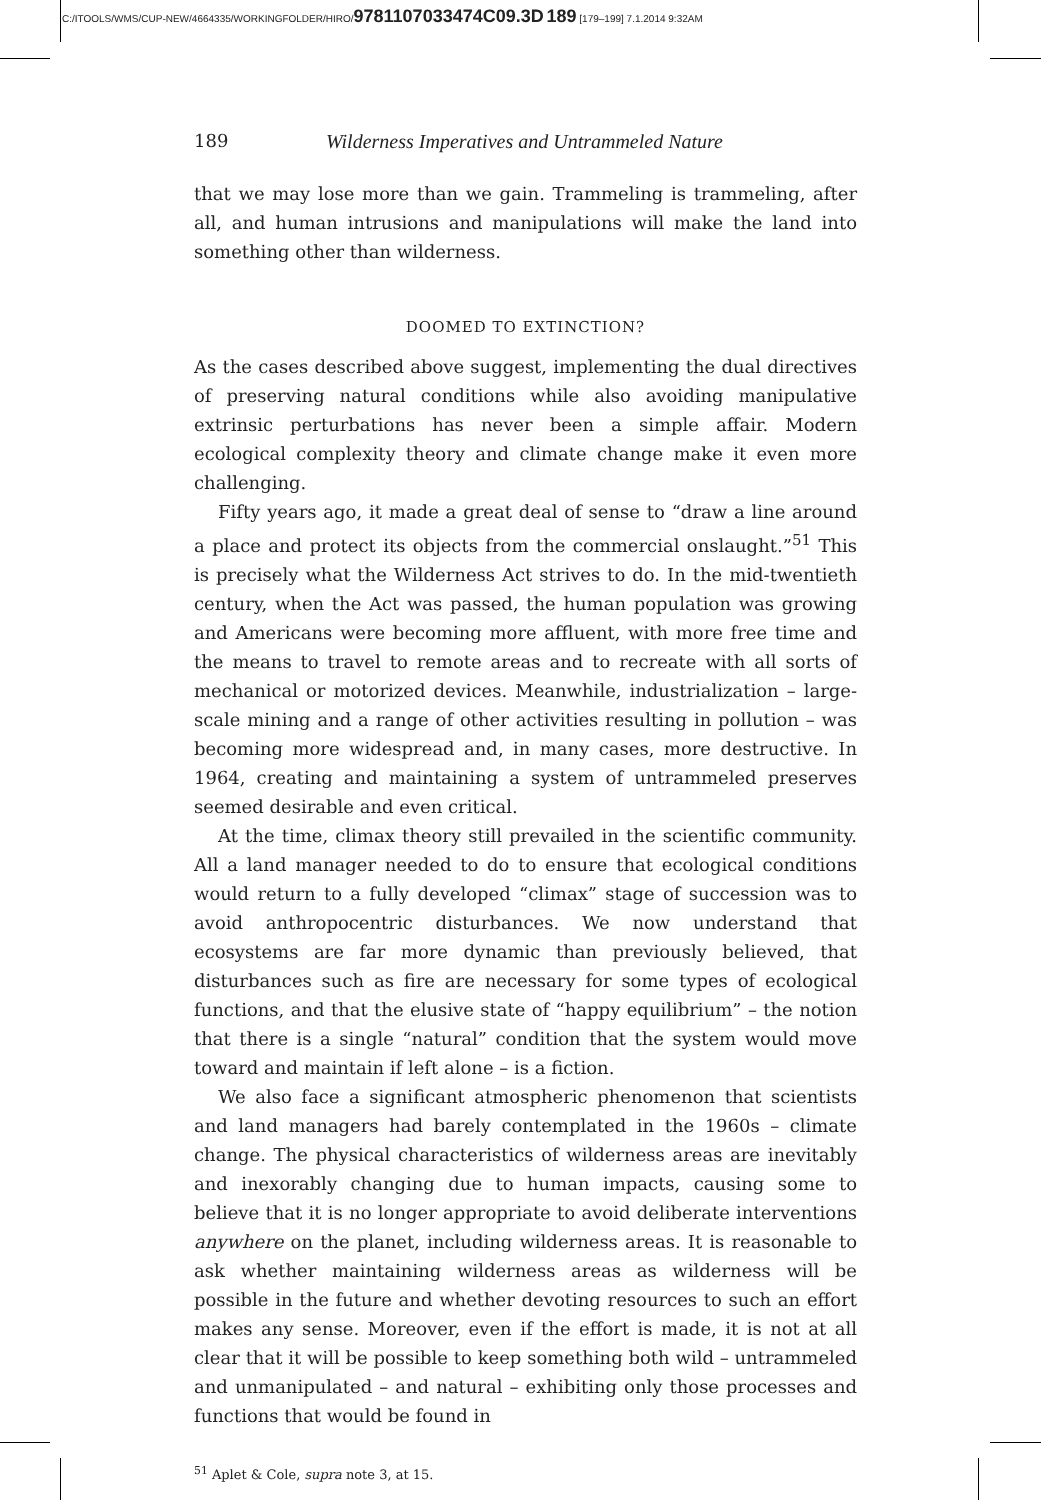C:/ITOOLS/WMS/CUP-NEW/4664335/WORKINGFOLDER/HIRO/9781107033474C09.3D 189 [179–199] 7.1.2014 9:32AM
189 Wilderness Imperatives and Untrammeled Nature
that we may lose more than we gain. Trammeling is trammeling, after all, and human intrusions and manipulations will make the land into something other than wilderness.
DOOMED TO EXTINCTION?
As the cases described above suggest, implementing the dual directives of preserving natural conditions while also avoiding manipulative extrinsic perturbations has never been a simple affair. Modern ecological complexity theory and climate change make it even more challenging.
Fifty years ago, it made a great deal of sense to “draw a line around a place and protect its objects from the commercial onslaught.”<sup>51</sup> This is precisely what the Wilderness Act strives to do. In the mid-twentieth century, when the Act was passed, the human population was growing and Americans were becoming more affluent, with more free time and the means to travel to remote areas and to recreate with all sorts of mechanical or motorized devices. Meanwhile, industrialization – large-scale mining and a range of other activities resulting in pollution – was becoming more widespread and, in many cases, more destructive. In 1964, creating and maintaining a system of untrammeled preserves seemed desirable and even critical.
At the time, climax theory still prevailed in the scientific community. All a land manager needed to do to ensure that ecological conditions would return to a fully developed “climax” stage of succession was to avoid anthropocentric disturbances. We now understand that ecosystems are far more dynamic than previously believed, that disturbances such as fire are necessary for some types of ecological functions, and that the elusive state of “happy equilibrium” – the notion that there is a single “natural” condition that the system would move toward and maintain if left alone – is a fiction.
We also face a significant atmospheric phenomenon that scientists and land managers had barely contemplated in the 1960s – climate change. The physical characteristics of wilderness areas are inevitably and inexorably changing due to human impacts, causing some to believe that it is no longer appropriate to avoid deliberate interventions anywhere on the planet, including wilderness areas. It is reasonable to ask whether maintaining wilderness areas as wilderness will be possible in the future and whether devoting resources to such an effort makes any sense. Moreover, even if the effort is made, it is not at all clear that it will be possible to keep something both wild – untrammeled and unmanipulated – and natural – exhibiting only those processes and functions that would be found in
<sup>51</sup> Aplet & Cole, supra note 3, at 15.